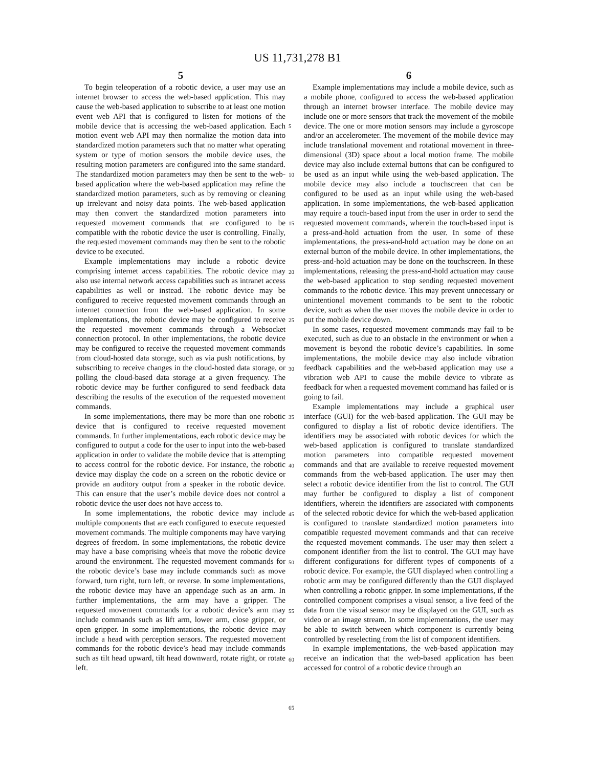US 11,731,278 B1
5
To begin teleoperation of a robotic device, a user may use an internet browser to access the web-based application. This may cause the web-based application to subscribe to at least one motion event web API that is configured to listen for motions of the mobile device that is accessing the web-based application. Each motion event web API may then normalize the motion data into standardized motion parameters such that no matter what operating system or type of motion sensors the mobile device uses, the resulting motion parameters are configured into the same standard. The standardized motion parameters may then be sent to the web-based application where the web-based application may refine the standardized motion parameters, such as by removing or cleaning up irrelevant and noisy data points. The web-based application may then convert the standardized motion parameters into requested movement commands that are configured to be compatible with the robotic device the user is controlling. Finally, the requested movement commands may then be sent to the robotic device to be executed.
Example implementations may include a robotic device comprising internet access capabilities. The robotic device may also use internal network access capabilities such as intranet access capabilities as well or instead. The robotic device may be configured to receive requested movement commands through an internet connection from the web-based application. In some implementations, the robotic device may be configured to receive the requested movement commands through a Websocket connection protocol. In other implementations, the robotic device may be configured to receive the requested movement commands from cloud-hosted data storage, such as via push notifications, by subscribing to receive changes in the cloud-hosted data storage, or polling the cloud-based data storage at a given frequency. The robotic device may be further configured to send feedback data describing the results of the execution of the requested movement commands.
In some implementations, there may be more than one robotic device that is configured to receive requested movement commands. In further implementations, each robotic device may be configured to output a code for the user to input into the web-based application in order to validate the mobile device that is attempting to access control for the robotic device. For instance, the robotic device may display the code on a screen on the robotic device or provide an auditory output from a speaker in the robotic device. This can ensure that the user’s mobile device does not control a robotic device the user does not have access to.
In some implementations, the robotic device may include multiple components that are each configured to execute requested movement commands. The multiple components may have varying degrees of freedom. In some implementations, the robotic device may have a base comprising wheels that move the robotic device around the environment. The requested movement commands for the robotic device’s base may include commands such as move forward, turn right, turn left, or reverse. In some implementations, the robotic device may have an appendage such as an arm. In further implementations, the arm may have a gripper. The requested movement commands for a robotic device’s arm may include commands such as lift arm, lower arm, close gripper, or open gripper. In some implementations, the robotic device may include a head with perception sensors. The requested movement commands for the robotic device’s head may include commands such as tilt head upward, tilt head downward, rotate right, or rotate left.
6
Example implementations may include a mobile device, such as a mobile phone, configured to access the web-based application through an internet browser interface. The mobile device may include one or more sensors that track the movement of the mobile device. The one or more motion sensors may include a gyroscope and/or an accelerometer. The movement of the mobile device may include translational movement and rotational movement in three-dimensional (3D) space about a local motion frame. The mobile device may also include external buttons that can be configured to be used as an input while using the web-based application. The mobile device may also include a touchscreen that can be configured to be used as an input while using the web-based application. In some implementations, the web-based application may require a touch-based input from the user in order to send the requested movement commands, wherein the touch-based input is a press-and-hold actuation from the user. In some of these implementations, the press-and-hold actuation may be done on an external button of the mobile device. In other implementations, the press-and-hold actuation may be done on the touchscreen. In these implementations, releasing the press-and-hold actuation may cause the web-based application to stop sending requested movement commands to the robotic device. This may prevent unnecessary or unintentional movement commands to be sent to the robotic device, such as when the user moves the mobile device in order to put the mobile device down.
In some cases, requested movement commands may fail to be executed, such as due to an obstacle in the environment or when a movement is beyond the robotic device’s capabilities. In some implementations, the mobile device may also include vibration feedback capabilities and the web-based application may use a vibration web API to cause the mobile device to vibrate as feedback for when a requested movement command has failed or is going to fail.
Example implementations may include a graphical user interface (GUI) for the web-based application. The GUI may be configured to display a list of robotic device identifiers. The identifiers may be associated with robotic devices for which the web-based application is configured to translate standardized motion parameters into compatible requested movement commands and that are available to receive requested movement commands from the web-based application. The user may then select a robotic device identifier from the list to control. The GUI may further be configured to display a list of component identifiers, wherein the identifiers are associated with components of the selected robotic device for which the web-based application is configured to translate standardized motion parameters into compatible requested movement commands and that can receive the requested movement commands. The user may then select a component identifier from the list to control. The GUI may have different configurations for different types of components of a robotic device. For example, the GUI displayed when controlling a robotic arm may be configured differently than the GUI displayed when controlling a robotic gripper. In some implementations, if the controlled component comprises a visual sensor, a live feed of the data from the visual sensor may be displayed on the GUI, such as video or an image stream. In some implementations, the user may be able to switch between which component is currently being controlled by reselecting from the list of component identifiers.
In example implementations, the web-based application may receive an indication that the web-based application has been accessed for control of a robotic device through an
5
10
15
20
25
30
35
40
45
50
55
60
65